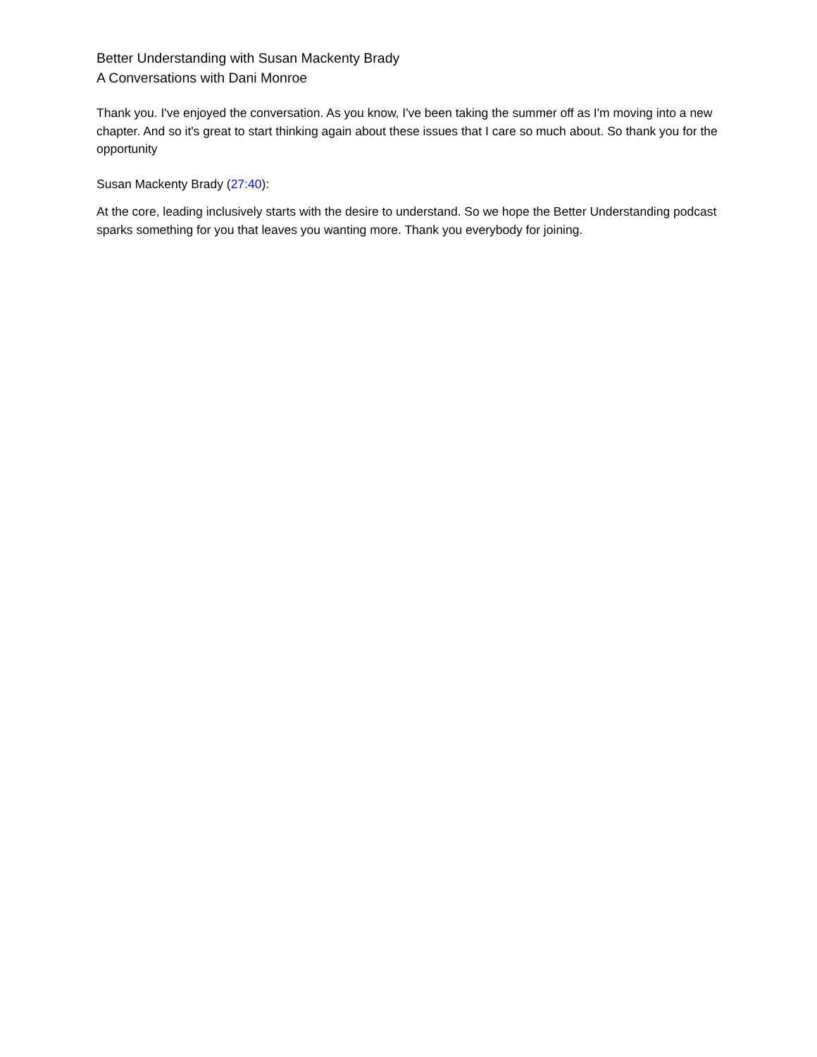Better Understanding with Susan Mackenty Brady
A Conversations with Dani Monroe
Thank you. I've enjoyed the conversation. As you know, I've been taking the summer off as I'm moving into a new chapter. And so it's great to start thinking again about these issues that I care so much about. So thank you for the opportunity
Susan Mackenty Brady (27:40):
At the core, leading inclusively starts with the desire to understand. So we hope the Better Understanding podcast sparks something for you that leaves you wanting more. Thank you everybody for joining.